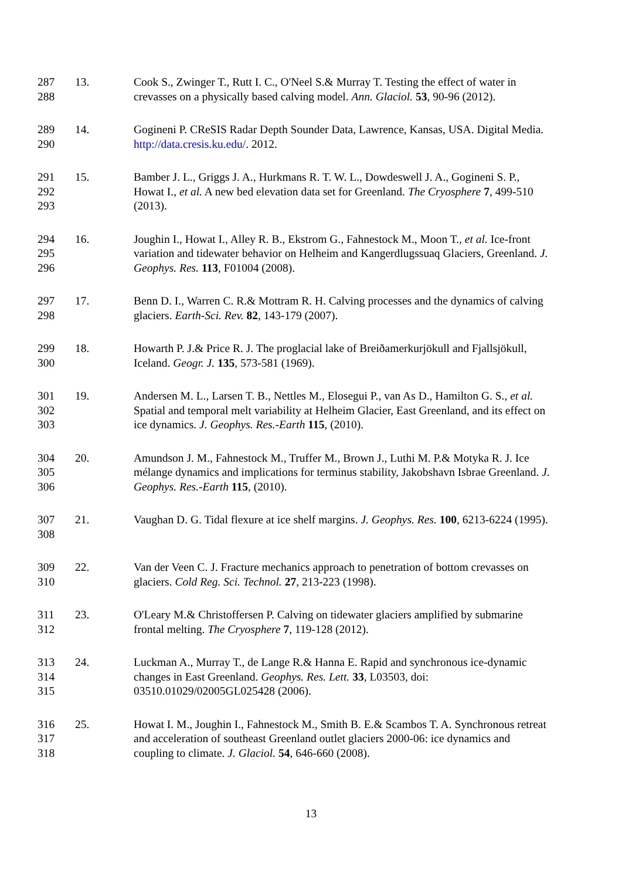287
288
13. Cook S., Zwinger T., Rutt I. C., O'Neel S.& Murray T. Testing the effect of water in crevasses on a physically based calving model. Ann. Glaciol. 53, 90-96 (2012).
289
290
14. Gogineni P. CReSIS Radar Depth Sounder Data, Lawrence, Kansas, USA. Digital Media. http://data.cresis.ku.edu/. 2012.
291
292
293
15. Bamber J. L., Griggs J. A., Hurkmans R. T. W. L., Dowdeswell J. A., Gogineni S. P., Howat I., et al. A new bed elevation data set for Greenland. The Cryosphere 7, 499-510 (2013).
294
295
296
16. Joughin I., Howat I., Alley R. B., Ekstrom G., Fahnestock M., Moon T., et al. Ice-front variation and tidewater behavior on Helheim and Kangerdlugssuaq Glaciers, Greenland. J. Geophys. Res. 113, F01004 (2008).
297
298
17. Benn D. I., Warren C. R.& Mottram R. H. Calving processes and the dynamics of calving glaciers. Earth-Sci. Rev. 82, 143-179 (2007).
299
300
18. Howarth P. J.& Price R. J. The proglacial lake of Breiðamerkurjökull and Fjallsjökull, Iceland. Geogr. J. 135, 573-581 (1969).
301
302
303
19. Andersen M. L., Larsen T. B., Nettles M., Elosegui P., van As D., Hamilton G. S., et al. Spatial and temporal melt variability at Helheim Glacier, East Greenland, and its effect on ice dynamics. J. Geophys. Res.-Earth 115, (2010).
304
305
306
20. Amundson J. M., Fahnestock M., Truffer M., Brown J., Luthi M. P.& Motyka R. J. Ice mélange dynamics and implications for terminus stability, Jakobshavn Isbrae Greenland. J. Geophys. Res.-Earth 115, (2010).
307
308
21. Vaughan D. G. Tidal flexure at ice shelf margins. J. Geophys. Res. 100, 6213-6224 (1995).
309
310
22. Van der Veen C. J. Fracture mechanics approach to penetration of bottom crevasses on glaciers. Cold Reg. Sci. Technol. 27, 213-223 (1998).
311
312
23. O'Leary M.& Christoffersen P. Calving on tidewater glaciers amplified by submarine frontal melting. The Cryosphere 7, 119-128 (2012).
313
314
315
24. Luckman A., Murray T., de Lange R.& Hanna E. Rapid and synchronous ice-dynamic changes in East Greenland. Geophys. Res. Lett. 33, L03503, doi: 03510.01029/02005GL025428 (2006).
316
317
318
25. Howat I. M., Joughin I., Fahnestock M., Smith B. E.& Scambos T. A. Synchronous retreat and acceleration of southeast Greenland outlet glaciers 2000-06: ice dynamics and coupling to climate. J. Glaciol. 54, 646-660 (2008).
13